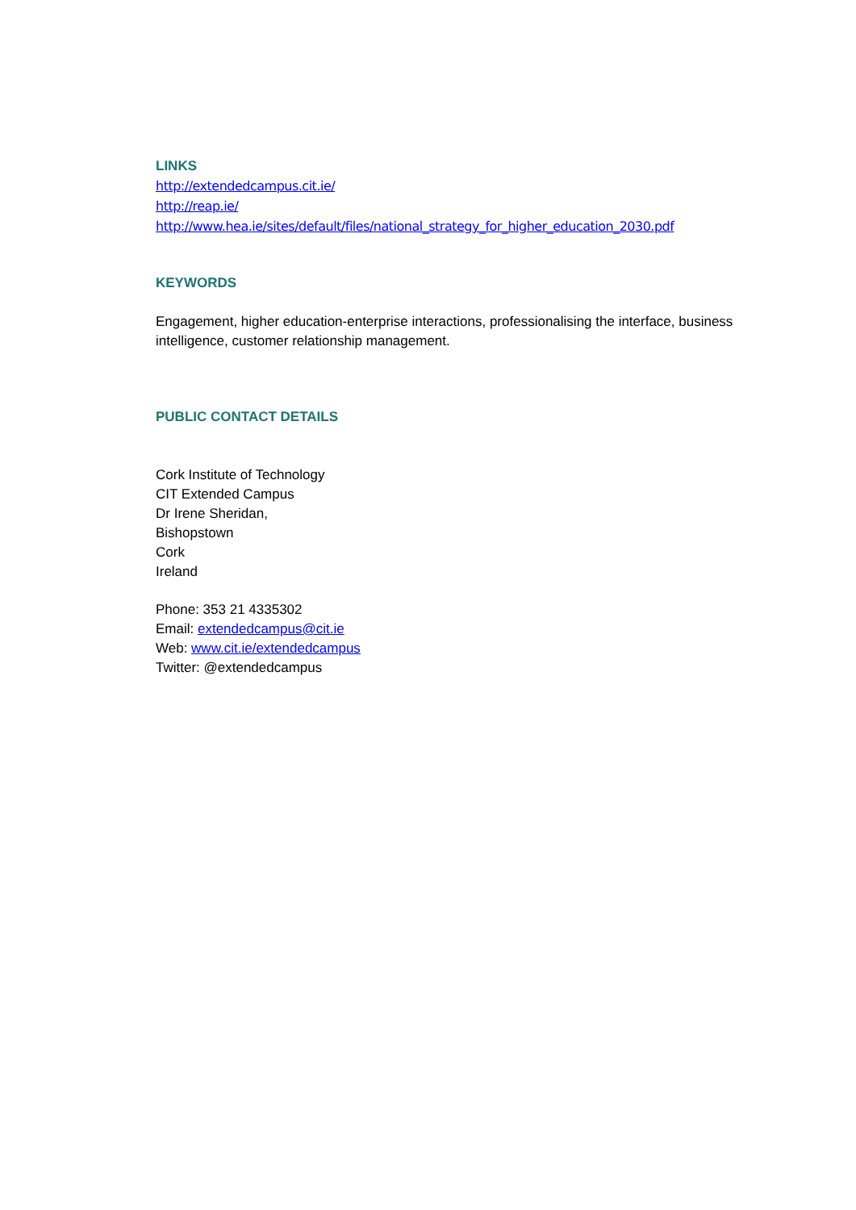LINKS
http://extendedcampus.cit.ie/
http://reap.ie/
http://www.hea.ie/sites/default/files/national_strategy_for_higher_education_2030.pdf
KEYWORDS
Engagement, higher education-enterprise interactions, professionalising the interface, business intelligence, customer relationship management.
PUBLIC CONTACT DETAILS
Cork Institute of Technology
CIT Extended Campus
Dr Irene Sheridan,
Bishopstown
Cork
Ireland
Phone: 353 21 4335302
Email: extendedcampus@cit.ie
Web: www.cit.ie/extendedcampus
Twitter: @extendedcampus